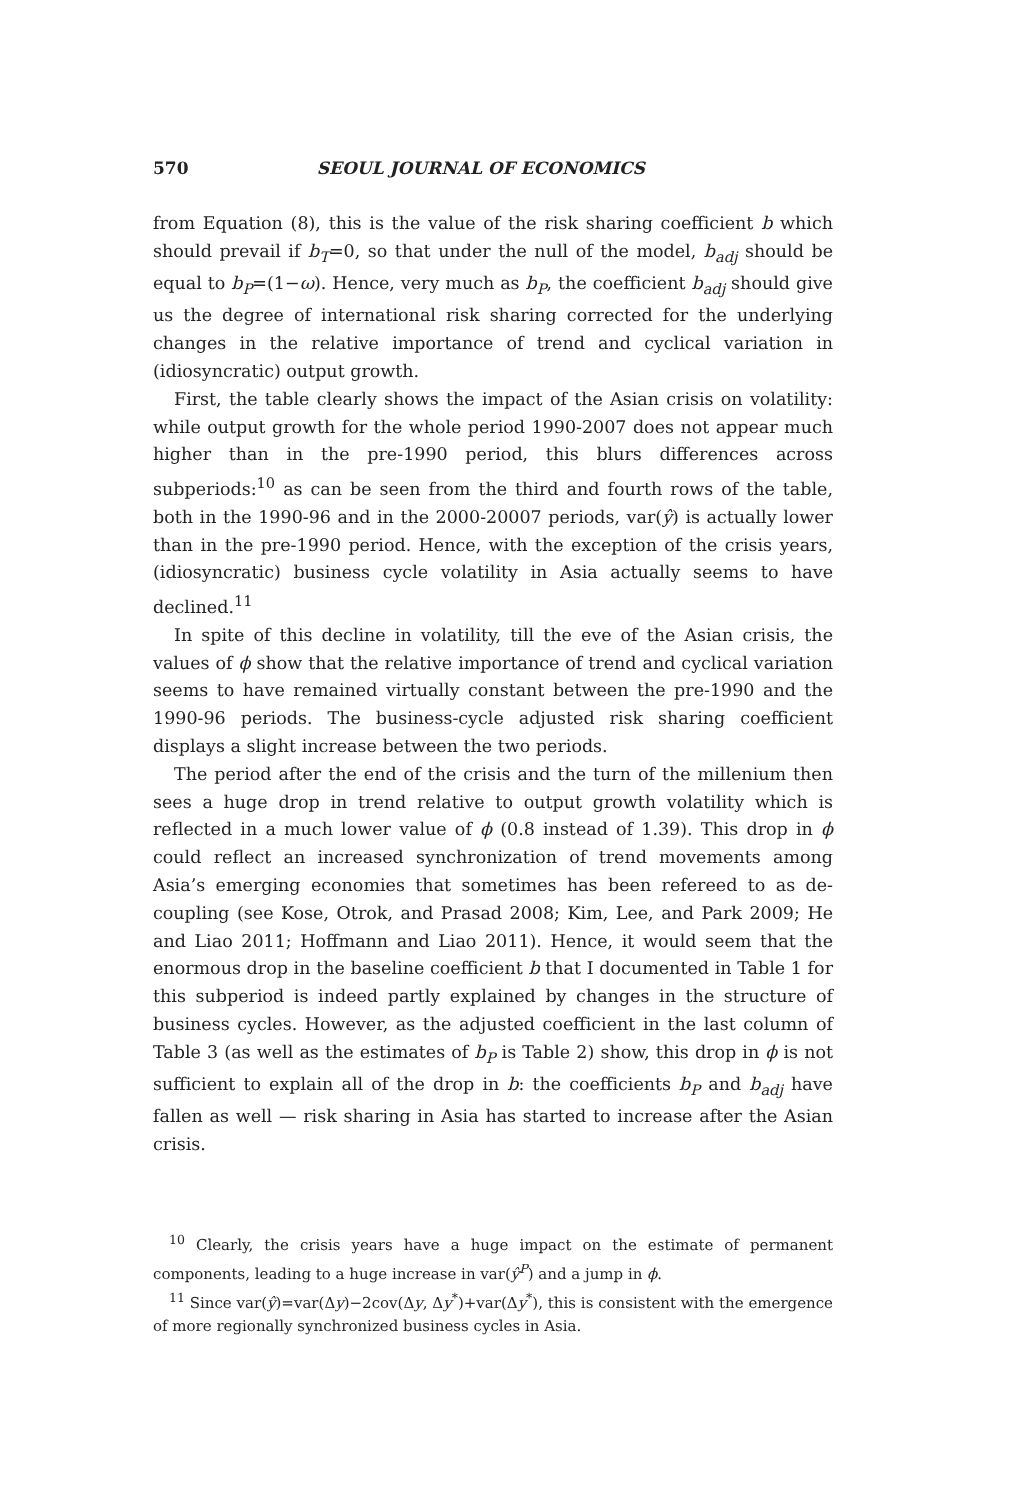570 SEOUL JOURNAL OF ECONOMICS
from Equation (8), this is the value of the risk sharing coefficient b which should prevail if b<sub>T</sub>=0, so that under the null of the model, b<sub>adj</sub> should be equal to b<sub>P</sub>=(1−ω). Hence, very much as b<sub>P</sub>, the coefficient b<sub>adj</sub> should give us the degree of international risk sharing corrected for the underlying changes in the relative importance of trend and cyclical variation in (idiosyncratic) output growth.
First, the table clearly shows the impact of the Asian crisis on volatility: while output growth for the whole period 1990-2007 does not appear much higher than in the pre-1990 period, this blurs differences across subperiods:<sup>10</sup> as can be seen from the third and fourth rows of the table, both in the 1990-96 and in the 2000-20007 periods, var(ŷ) is actually lower than in the pre-1990 period. Hence, with the exception of the crisis years, (idiosyncratic) business cycle volatility in Asia actually seems to have declined.<sup>11</sup>
In spite of this decline in volatility, till the eve of the Asian crisis, the values of ϕ show that the relative importance of trend and cyclical variation seems to have remained virtually constant between the pre-1990 and the 1990-96 periods. The business-cycle adjusted risk sharing coefficient displays a slight increase between the two periods.
The period after the end of the crisis and the turn of the millenium then sees a huge drop in trend relative to output growth volatility which is reflected in a much lower value of ϕ (0.8 instead of 1.39). This drop in ϕ could reflect an increased synchronization of trend movements among Asia’s emerging economies that sometimes has been refereed to as de-coupling (see Kose, Otrok, and Prasad 2008; Kim, Lee, and Park 2009; He and Liao 2011; Hoffmann and Liao 2011). Hence, it would seem that the enormous drop in the baseline coefficient b that I documented in Table 1 for this subperiod is indeed partly explained by changes in the structure of business cycles. However, as the adjusted coefficient in the last column of Table 3 (as well as the estimates of b<sub>P</sub> is Table 2) show, this drop in ϕ is not sufficient to explain all of the drop in b: the coefficients b<sub>P</sub> and b<sub>adj</sub> have fallen as well — risk sharing in Asia has started to increase after the Asian crisis.
<sup>10</sup> Clearly, the crisis years have a huge impact on the estimate of permanent components, leading to a huge increase in var(ŷ<sup>P</sup>) and a jump in ϕ.
<sup>11</sup> Since var(ŷ)=var(Δy)−2cov(Δy, Δy<sup>*</sup>)+var(Δy<sup>*</sup>), this is consistent with the emergence of more regionally synchronized business cycles in Asia.